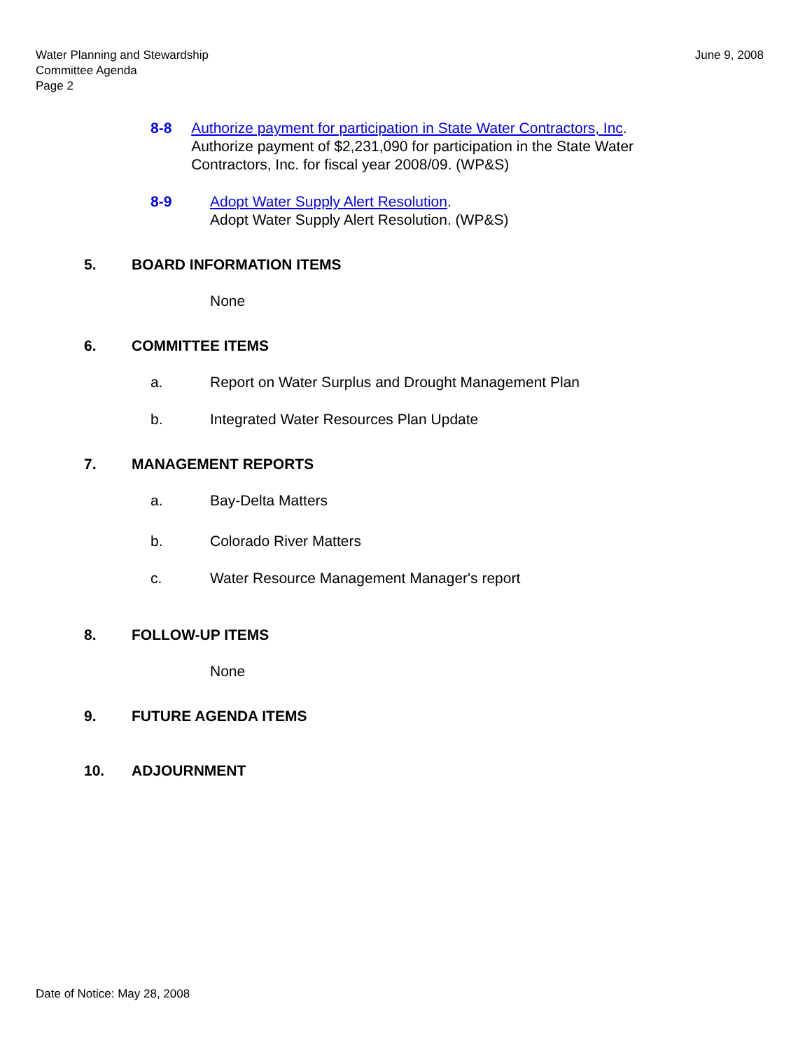Water Planning and Stewardship
Committee Agenda
Page 2
June 9, 2008
8-8 Authorize payment for participation in State Water Contractors, Inc.
Authorize payment of $2,231,090 for participation in the State Water Contractors, Inc. for fiscal year 2008/09. (WP&S)
8-9 Adopt Water Supply Alert Resolution.
Adopt Water Supply Alert Resolution. (WP&S)
5. BOARD INFORMATION ITEMS
None
6. COMMITTEE ITEMS
a. Report on Water Surplus and Drought Management Plan
b. Integrated Water Resources Plan Update
7. MANAGEMENT REPORTS
a. Bay-Delta Matters
b. Colorado River Matters
c. Water Resource Management Manager's report
8. FOLLOW-UP ITEMS
None
9. FUTURE AGENDA ITEMS
10. ADJOURNMENT
Date of Notice: May 28, 2008